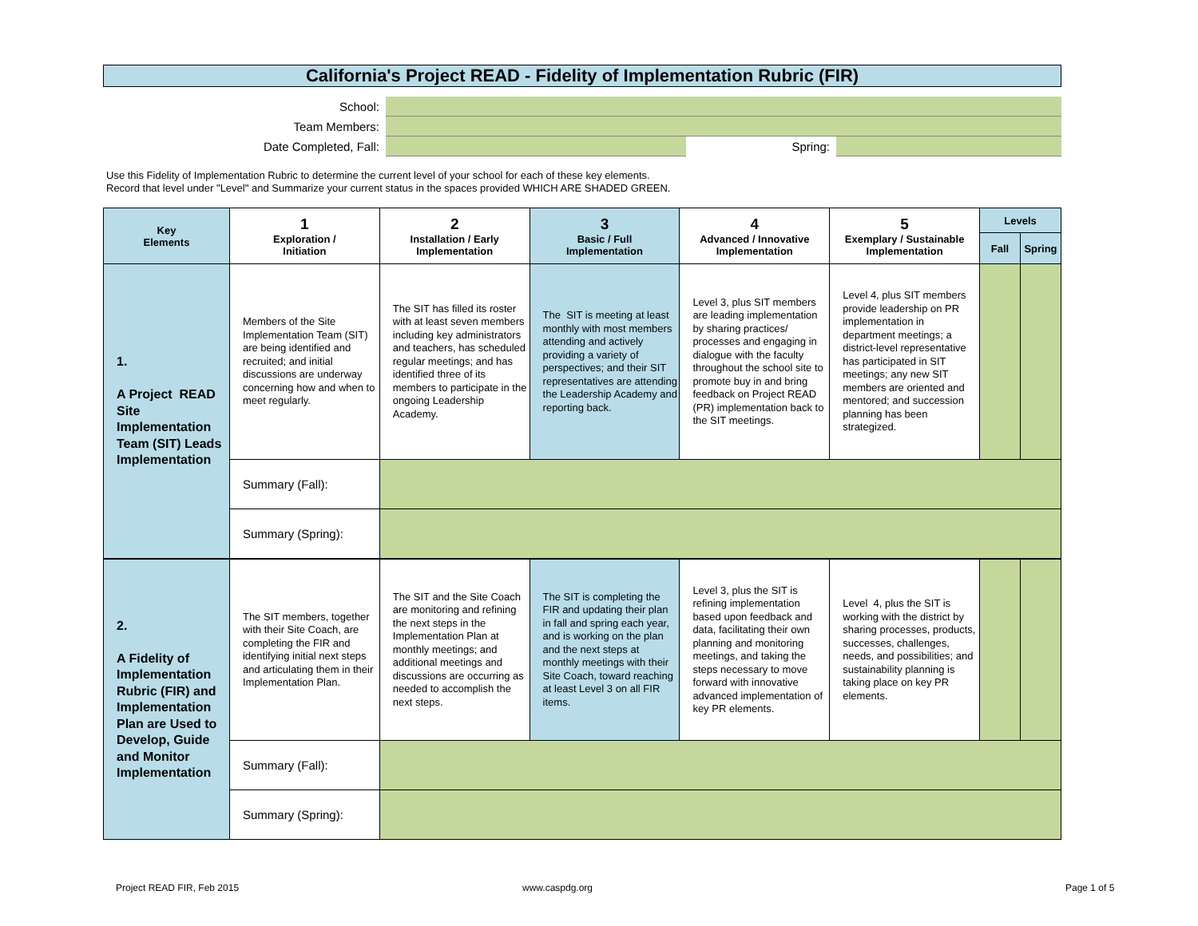California's Project READ - Fidelity of Implementation Rubric (FIR)
School:
Team Members:
Date Completed, Fall: Spring:
Use this Fidelity of Implementation Rubric to determine the current level of your school for each of these key elements.
Record that level under "Level" and Summarize your current status in the spaces provided WHICH ARE SHADED GREEN.
| Key Elements | 1 Exploration / Initiation | 2 Installation / Early Implementation | 3 Basic / Full Implementation | 4 Advanced / Innovative Implementation | 5 Exemplary / Sustainable Implementation | Levels | |
| --- | --- | --- | --- | --- | --- | --- | --- |
| | | | | | | Fall | Spring |
| 1. A Project READ Site Implementation Team (SIT) Leads Implementation | Members of the Site Implementation Team (SIT) are being identified and recruited; and initial discussions are underway concerning how and when to meet regularly. | The SIT has filled its roster with at least seven members including key administrators and teachers, has scheduled regular meetings; and has identified three of its members to participate in the ongoing Leadership Academy. | The SIT is meeting at least monthly with most members attending and actively providing a variety of perspectives; and their SIT representatives are attending the Leadership Academy and reporting back. | Level 3, plus SIT members are leading implementation by sharing practices/ processes and engaging in dialogue with the faculty throughout the school site to promote buy in and bring feedback on Project READ (PR) implementation back to the SIT meetings. | Level 4, plus SIT members provide leadership on PR implementation in department meetings; a district-level representative has participated in SIT meetings; any new SIT members are oriented and mentored; and succession planning has been strategized. | | |
| | Summary (Fall): | | | | | | |
| | Summary (Spring): | | | | | | |
| 2. A Fidelity of Implementation Rubric (FIR) and Implementation Plan are Used to Develop, Guide and Monitor Implementation | The SIT members, together with their Site Coach, are completing the FIR and identifying initial next steps and articulating them in their Implementation Plan. | The SIT and the Site Coach are monitoring and refining the next steps in the Implementation Plan at monthly meetings; and additional meetings and discussions are occurring as needed to accomplish the next steps. | The SIT is completing the FIR and updating their plan in fall and spring each year, and is working on the plan and the next steps at monthly meetings with their Site Coach, toward reaching at least Level 3 on all FIR items. | Level 3, plus the SIT is refining implementation based upon feedback and data, facilitating their own planning and monitoring meetings, and taking the steps necessary to move forward with innovative advanced implementation of key PR elements. | Level 4, plus the SIT is working with the district by sharing processes, products, successes, challenges, needs, and possibilities; and sustainability planning is taking place on key PR elements. | | |
| | Summary (Fall): | | | | | | |
| | Summary (Spring): | | | | | | |
Project READ FIR, Feb 2015 www.caspdg.org Page 1 of 5